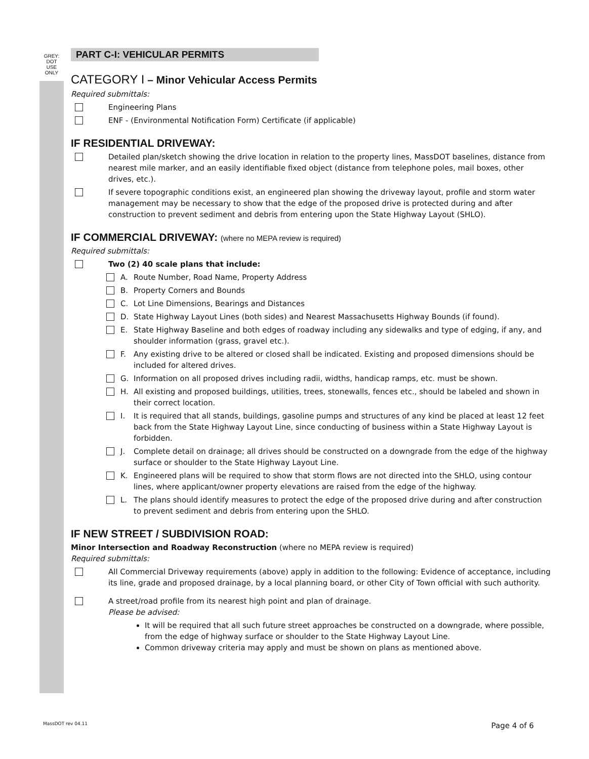GREY:
DOT
USE
ONLY
PART C-I: VEHICULAR PERMITS
CATEGORY I – Minor Vehicular Access Permits
Required submittals:
Engineering Plans
ENF - (Environmental Notification Form) Certificate (if applicable)
IF RESIDENTIAL DRIVEWAY:
Detailed plan/sketch showing the drive location in relation to the property lines, MassDOT baselines, distance from nearest mile marker, and an easily identifiable fixed object (distance from telephone poles, mail boxes, other drives, etc.).
If severe topographic conditions exist, an engineered plan showing the driveway layout, profile and storm water management may be necessary to show that the edge of the proposed drive is protected during and after construction to prevent sediment and debris from entering upon the State Highway Layout (SHLO).
IF COMMERCIAL DRIVEWAY: (where no MEPA review is required)
Required submittals:
Two (2) 40 scale plans that include:
A. Route Number, Road Name, Property Address
B. Property Corners and Bounds
C. Lot Line Dimensions, Bearings and Distances
D. State Highway Layout Lines (both sides) and Nearest Massachusetts Highway Bounds (if found).
E. State Highway Baseline and both edges of roadway including any sidewalks and type of edging, if any, and shoulder information (grass, gravel etc.).
F. Any existing drive to be altered or closed shall be indicated. Existing and proposed dimensions should be included for altered drives.
G. Information on all proposed drives including radii, widths, handicap ramps, etc. must be shown.
H. All existing and proposed buildings, utilities, trees, stonewalls, fences etc., should be labeled and shown in their correct location.
I. It is required that all stands, buildings, gasoline pumps and structures of any kind be placed at least 12 feet back from the State Highway Layout Line, since conducting of business within a State Highway Layout is forbidden.
J. Complete detail on drainage; all drives should be constructed on a downgrade from the edge of the highway surface or shoulder to the State Highway Layout Line.
K. Engineered plans will be required to show that storm flows are not directed into the SHLO, using contour lines, where applicant/owner property elevations are raised from the edge of the highway.
L. The plans should identify measures to protect the edge of the proposed drive during and after construction to prevent sediment and debris from entering upon the SHLO.
IF NEW STREET / SUBDIVISION ROAD:
Minor Intersection and Roadway Reconstruction (where no MEPA review is required)
Required submittals:
All Commercial Driveway requirements (above) apply in addition to the following: Evidence of acceptance, including its line, grade and proposed drainage, by a local planning board, or other City of Town official with such authority.
A street/road profile from its nearest high point and plan of drainage.
Please be advised:
It will be required that all such future street approaches be constructed on a downgrade, where possible, from the edge of highway surface or shoulder to the State Highway Layout Line.
Common driveway criteria may apply and must be shown on plans as mentioned above.
MassDOT rev 04.11 Page 4 of 6